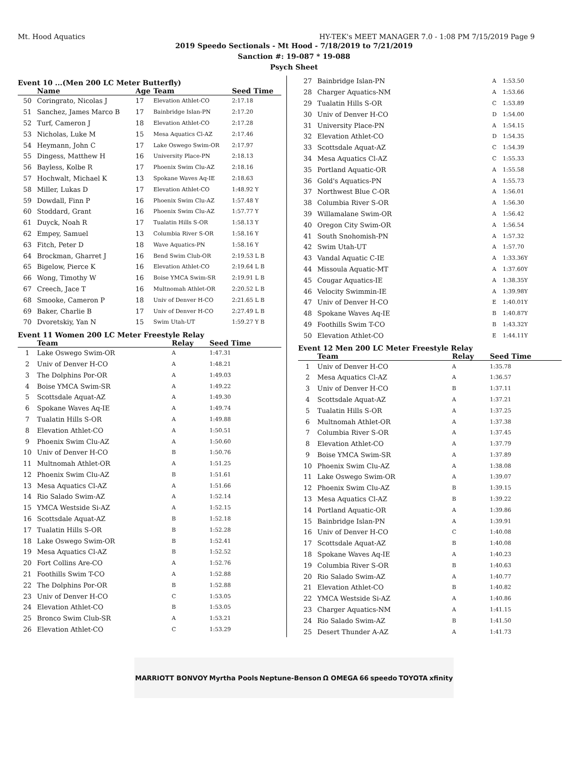Mt. Hood Aquatics HY-TEK's MEET MANAGER 7.0 - 1:08 PM 7/15/2019 Page 9
2019 Speedo Sectionals - Mt Hood - 7/18/2019 to 7/21/2019
Sanction #: 19-087 * 19-088
Psych Sheet
Event 10 ...(Men 200 LC Meter Butterfly)
| | Name | Age | Team | Seed Time |
| --- | --- | --- | --- | --- |
| 50 | Coringrato, Nicolas J | 17 | Elevation Athlet-CO | 2:17.18 |
| 51 | Sanchez, James Marco B | 17 | Bainbridge Islan-PN | 2:17.20 |
| 52 | Turf, Cameron J | 18 | Elevation Athlet-CO | 2:17.28 |
| 53 | Nicholas, Luke M | 15 | Mesa Aquatics Cl-AZ | 2:17.46 |
| 54 | Heymann, John C | 17 | Lake Oswego Swim-OR | 2:17.97 |
| 55 | Dingess, Matthew H | 16 | University Place-PN | 2:18.13 |
| 56 | Bayless, Kolbe R | 17 | Phoenix Swim Clu-AZ | 2:18.16 |
| 57 | Hochwalt, Michael K | 13 | Spokane Waves Aq-IE | 2:18.63 |
| 58 | Miller, Lukas D | 17 | Elevation Athlet-CO | 1:48.92 Y |
| 59 | Dowdall, Finn P | 16 | Phoenix Swim Clu-AZ | 1:57.48 Y |
| 60 | Stoddard, Grant | 16 | Phoenix Swim Clu-AZ | 1:57.77 Y |
| 61 | Duyck, Noah R | 17 | Tualatin Hills S-OR | 1:58.13 Y |
| 62 | Empey, Samuel | 13 | Columbia River S-OR | 1:58.16 Y |
| 63 | Fitch, Peter D | 18 | Wave Aquatics-PN | 1:58.16 Y |
| 64 | Brockman, Gharret J | 16 | Bend Swim Club-OR | 2:19.53 L B |
| 65 | Bigelow, Pierce K | 16 | Elevation Athlet-CO | 2:19.64 L B |
| 66 | Wong, Timothy W | 16 | Boise YMCA Swim-SR | 2:19.91 L B |
| 67 | Creech, Jace T | 16 | Multnomah Athlet-OR | 2:20.52 L B |
| 68 | Smooke, Cameron P | 18 | Univ of Denver H-CO | 2:21.65 L B |
| 69 | Baker, Charlie B | 17 | Univ of Denver H-CO | 2:27.49 L B |
| 70 | Dvoretskiy, Yan N | 15 | Swim Utah-UT | 1:59.27 Y B |
Event 11 Women 200 LC Meter Freestyle Relay
| | Team | Relay | Seed Time |
| --- | --- | --- | --- |
| 1 | Lake Oswego Swim-OR | A | 1:47.31 |
| 2 | Univ of Denver H-CO | A | 1:48.21 |
| 3 | The Dolphins Por-OR | A | 1:49.03 |
| 4 | Boise YMCA Swim-SR | A | 1:49.22 |
| 5 | Scottsdale Aquat-AZ | A | 1:49.30 |
| 6 | Spokane Waves Aq-IE | A | 1:49.74 |
| 7 | Tualatin Hills S-OR | A | 1:49.88 |
| 8 | Elevation Athlet-CO | A | 1:50.51 |
| 9 | Phoenix Swim Clu-AZ | A | 1:50.60 |
| 10 | Univ of Denver H-CO | B | 1:50.76 |
| 11 | Multnomah Athlet-OR | A | 1:51.25 |
| 12 | Phoenix Swim Clu-AZ | B | 1:51.61 |
| 13 | Mesa Aquatics Cl-AZ | A | 1:51.66 |
| 14 | Rio Salado Swim-AZ | A | 1:52.14 |
| 15 | YMCA Westside Si-AZ | A | 1:52.15 |
| 16 | Scottsdale Aquat-AZ | B | 1:52.18 |
| 17 | Tualatin Hills S-OR | B | 1:52.28 |
| 18 | Lake Oswego Swim-OR | B | 1:52.41 |
| 19 | Mesa Aquatics Cl-AZ | B | 1:52.52 |
| 20 | Fort Collins Are-CO | A | 1:52.76 |
| 21 | Foothills Swim T-CO | A | 1:52.88 |
| 22 | The Dolphins Por-OR | B | 1:52.88 |
| 23 | Univ of Denver H-CO | C | 1:53.05 |
| 24 | Elevation Athlet-CO | B | 1:53.05 |
| 25 | Bronco Swim Club-SR | A | 1:53.21 |
| 26 | Elevation Athlet-CO | C | 1:53.29 |
| 27 | Bainbridge Islan-PN | A | 1:53.50 |
| 28 | Charger Aquatics-NM | A | 1:53.66 |
| 29 | Tualatin Hills S-OR | C | 1:53.89 |
| 30 | Univ of Denver H-CO | D | 1:54.00 |
| 31 | University Place-PN | A | 1:54.15 |
| 32 | Elevation Athlet-CO | D | 1:54.35 |
| 33 | Scottsdale Aquat-AZ | C | 1:54.39 |
| 34 | Mesa Aquatics Cl-AZ | C | 1:55.33 |
| 35 | Portland Aquatic-OR | A | 1:55.58 |
| 36 | Gold's Aquatics-PN | A | 1:55.73 |
| 37 | Northwest Blue C-OR | A | 1:56.01 |
| 38 | Columbia River S-OR | A | 1:56.30 |
| 39 | Willamalane Swim-OR | A | 1:56.42 |
| 40 | Oregon City Swim-OR | A | 1:56.54 |
| 41 | South Snohomish-PN | A | 1:57.32 |
| 42 | Swim Utah-UT | A | 1:57.70 |
| 43 | Vandal Aquatic C-IE | A | 1:33.36Y |
| 44 | Missoula Aquatic-MT | A | 1:37.60Y |
| 45 | Cougar Aquatics-IE | A | 1:38.35Y |
| 46 | Velocity Swimmin-IE | A | 1:39.98Y |
| 47 | Univ of Denver H-CO | E | 1:40.01Y |
| 48 | Spokane Waves Aq-IE | B | 1:40.87Y |
| 49 | Foothills Swim T-CO | B | 1:43.32Y |
| 50 | Elevation Athlet-CO | E | 1:44.11Y |
Event 12 Men 200 LC Meter Freestyle Relay
| | Team | Relay | Seed Time |
| --- | --- | --- | --- |
| 1 | Univ of Denver H-CO | A | 1:35.78 |
| 2 | Mesa Aquatics Cl-AZ | A | 1:36.57 |
| 3 | Univ of Denver H-CO | B | 1:37.11 |
| 4 | Scottsdale Aquat-AZ | A | 1:37.21 |
| 5 | Tualatin Hills S-OR | A | 1:37.25 |
| 6 | Multnomah Athlet-OR | A | 1:37.38 |
| 7 | Columbia River S-OR | A | 1:37.45 |
| 8 | Elevation Athlet-CO | A | 1:37.79 |
| 9 | Boise YMCA Swim-SR | A | 1:37.89 |
| 10 | Phoenix Swim Clu-AZ | A | 1:38.08 |
| 11 | Lake Oswego Swim-OR | A | 1:39.07 |
| 12 | Phoenix Swim Clu-AZ | B | 1:39.15 |
| 13 | Mesa Aquatics Cl-AZ | B | 1:39.22 |
| 14 | Portland Aquatic-OR | A | 1:39.86 |
| 15 | Bainbridge Islan-PN | A | 1:39.91 |
| 16 | Univ of Denver H-CO | C | 1:40.08 |
| 17 | Scottsdale Aquat-AZ | B | 1:40.08 |
| 18 | Spokane Waves Aq-IE | A | 1:40.23 |
| 19 | Columbia River S-OR | B | 1:40.63 |
| 20 | Rio Salado Swim-AZ | A | 1:40.77 |
| 21 | Elevation Athlet-CO | B | 1:40.82 |
| 22 | YMCA Westside Si-AZ | A | 1:40.86 |
| 23 | Charger Aquatics-NM | A | 1:41.15 |
| 24 | Rio Salado Swim-AZ | B | 1:41.50 |
| 25 | Desert Thunder A-AZ | A | 1:41.73 |
MARRIOTT BONVOY Myrtha Pools Neptune-Benson Ω OMEGA 66 speedo TOYOTA xfinity